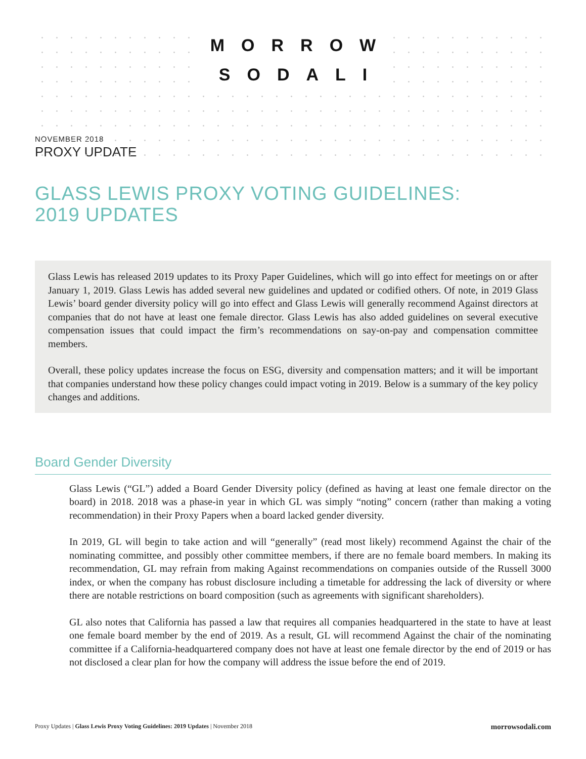MORROW
SODALI
NOVEMBER 2018
PROXY UPDATE
GLASS LEWIS PROXY VOTING GUIDELINES:
2019 UPDATES
Glass Lewis has released 2019 updates to its Proxy Paper Guidelines, which will go into effect for meetings on or after January 1, 2019. Glass Lewis has added several new guidelines and updated or codified others. Of note, in 2019 Glass Lewis’ board gender diversity policy will go into effect and Glass Lewis will generally recommend Against directors at companies that do not have at least one female director. Glass Lewis has also added guidelines on several executive compensation issues that could impact the firm’s recommendations on say-on-pay and compensation committee members.
Overall, these policy updates increase the focus on ESG, diversity and compensation matters; and it will be important that companies understand how these policy changes could impact voting in 2019. Below is a summary of the key policy changes and additions.
Board Gender Diversity
Glass Lewis (“GL”) added a Board Gender Diversity policy (defined as having at least one female director on the board) in 2018. 2018 was a phase-in year in which GL was simply “noting” concern (rather than making a voting recommendation) in their Proxy Papers when a board lacked gender diversity.
In 2019, GL will begin to take action and will “generally” (read most likely) recommend Against the chair of the nominating committee, and possibly other committee members, if there are no female board members. In making its recommendation, GL may refrain from making Against recommendations on companies outside of the Russell 3000 index, or when the company has robust disclosure including a timetable for addressing the lack of diversity or where there are notable restrictions on board composition (such as agreements with significant shareholders).
GL also notes that California has passed a law that requires all companies headquartered in the state to have at least one female board member by the end of 2019. As a result, GL will recommend Against the chair of the nominating committee if a California-headquartered company does not have at least one female director by the end of 2019 or has not disclosed a clear plan for how the company will address the issue before the end of 2019.
Proxy Updates | Glass Lewis Proxy Voting Guidelines: 2019 Updates | November 2018 morrowsodali.com